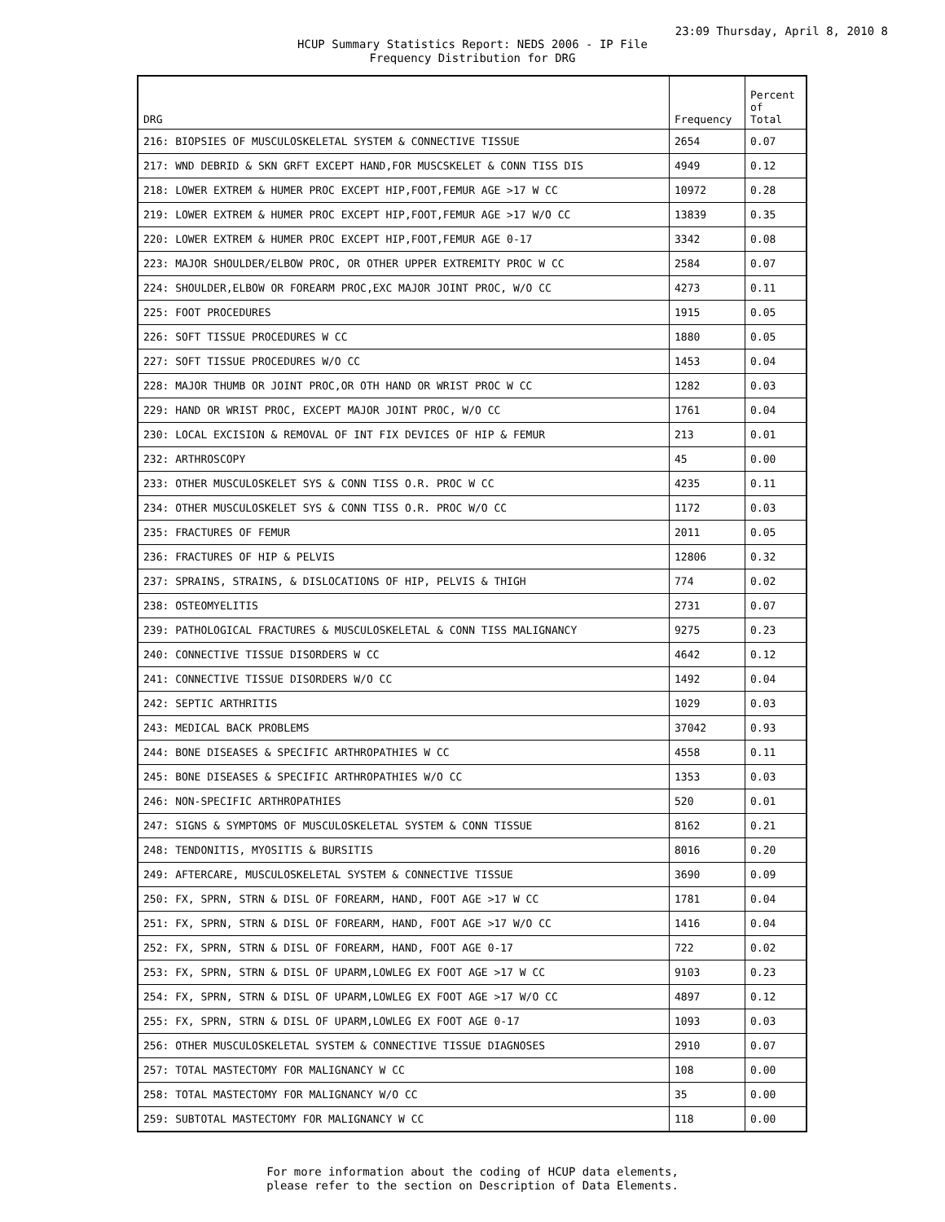23:09 Thursday, April 8, 2010 8
HCUP Summary Statistics Report: NEDS 2006 - IP File
Frequency Distribution for DRG
| DRG | Frequency | Percent of Total |
| --- | --- | --- |
| 216: BIOPSIES OF MUSCULOSKELETAL SYSTEM & CONNECTIVE TISSUE | 2654 | 0.07 |
| 217: WND DEBRID & SKN GRFT EXCEPT HAND,FOR MUSCSKELET & CONN TISS DIS | 4949 | 0.12 |
| 218: LOWER EXTREM & HUMER PROC EXCEPT HIP,FOOT,FEMUR AGE >17 W CC | 10972 | 0.28 |
| 219: LOWER EXTREM & HUMER PROC EXCEPT HIP,FOOT,FEMUR AGE >17 W/O CC | 13839 | 0.35 |
| 220: LOWER EXTREM & HUMER PROC EXCEPT HIP,FOOT,FEMUR AGE 0-17 | 3342 | 0.08 |
| 223: MAJOR SHOULDER/ELBOW PROC, OR OTHER UPPER EXTREMITY PROC W CC | 2584 | 0.07 |
| 224: SHOULDER,ELBOW OR FOREARM PROC,EXC MAJOR JOINT PROC, W/O CC | 4273 | 0.11 |
| 225: FOOT PROCEDURES | 1915 | 0.05 |
| 226: SOFT TISSUE PROCEDURES W CC | 1880 | 0.05 |
| 227: SOFT TISSUE PROCEDURES W/O CC | 1453 | 0.04 |
| 228: MAJOR THUMB OR JOINT PROC,OR OTH HAND OR WRIST PROC W CC | 1282 | 0.03 |
| 229: HAND OR WRIST PROC, EXCEPT MAJOR JOINT PROC, W/O CC | 1761 | 0.04 |
| 230: LOCAL EXCISION & REMOVAL OF INT FIX DEVICES OF HIP & FEMUR | 213 | 0.01 |
| 232: ARTHROSCOPY | 45 | 0.00 |
| 233: OTHER MUSCULOSKELET SYS & CONN TISS O.R. PROC W CC | 4235 | 0.11 |
| 234: OTHER MUSCULOSKELET SYS & CONN TISS O.R. PROC W/O CC | 1172 | 0.03 |
| 235: FRACTURES OF FEMUR | 2011 | 0.05 |
| 236: FRACTURES OF HIP & PELVIS | 12806 | 0.32 |
| 237: SPRAINS, STRAINS, & DISLOCATIONS OF HIP, PELVIS & THIGH | 774 | 0.02 |
| 238: OSTEOMYELITIS | 2731 | 0.07 |
| 239: PATHOLOGICAL FRACTURES & MUSCULOSKELETAL & CONN TISS MALIGNANCY | 9275 | 0.23 |
| 240: CONNECTIVE TISSUE DISORDERS W CC | 4642 | 0.12 |
| 241: CONNECTIVE TISSUE DISORDERS W/O CC | 1492 | 0.04 |
| 242: SEPTIC ARTHRITIS | 1029 | 0.03 |
| 243: MEDICAL BACK PROBLEMS | 37042 | 0.93 |
| 244: BONE DISEASES & SPECIFIC ARTHROPATHIES W CC | 4558 | 0.11 |
| 245: BONE DISEASES & SPECIFIC ARTHROPATHIES W/O CC | 1353 | 0.03 |
| 246: NON-SPECIFIC ARTHROPATHIES | 520 | 0.01 |
| 247: SIGNS & SYMPTOMS OF MUSCULOSKELETAL SYSTEM & CONN TISSUE | 8162 | 0.21 |
| 248: TENDONITIS, MYOSITIS & BURSITIS | 8016 | 0.20 |
| 249: AFTERCARE, MUSCULOSKELETAL SYSTEM & CONNECTIVE TISSUE | 3690 | 0.09 |
| 250: FX, SPRN, STRN & DISL OF FOREARM, HAND, FOOT AGE >17 W CC | 1781 | 0.04 |
| 251: FX, SPRN, STRN & DISL OF FOREARM, HAND, FOOT AGE >17 W/O CC | 1416 | 0.04 |
| 252: FX, SPRN, STRN & DISL OF FOREARM, HAND, FOOT AGE 0-17 | 722 | 0.02 |
| 253: FX, SPRN, STRN & DISL OF UPARM,LOWLEG EX FOOT AGE >17 W CC | 9103 | 0.23 |
| 254: FX, SPRN, STRN & DISL OF UPARM,LOWLEG EX FOOT AGE >17 W/O CC | 4897 | 0.12 |
| 255: FX, SPRN, STRN & DISL OF UPARM,LOWLEG EX FOOT AGE 0-17 | 1093 | 0.03 |
| 256: OTHER MUSCULOSKELETAL SYSTEM & CONNECTIVE TISSUE DIAGNOSES | 2910 | 0.07 |
| 257: TOTAL MASTECTOMY FOR MALIGNANCY W CC | 108 | 0.00 |
| 258: TOTAL MASTECTOMY FOR MALIGNANCY W/O CC | 35 | 0.00 |
| 259: SUBTOTAL MASTECTOMY FOR MALIGNANCY W CC | 118 | 0.00 |
For more information about the coding of HCUP data elements,
please refer to the section on Description of Data Elements.